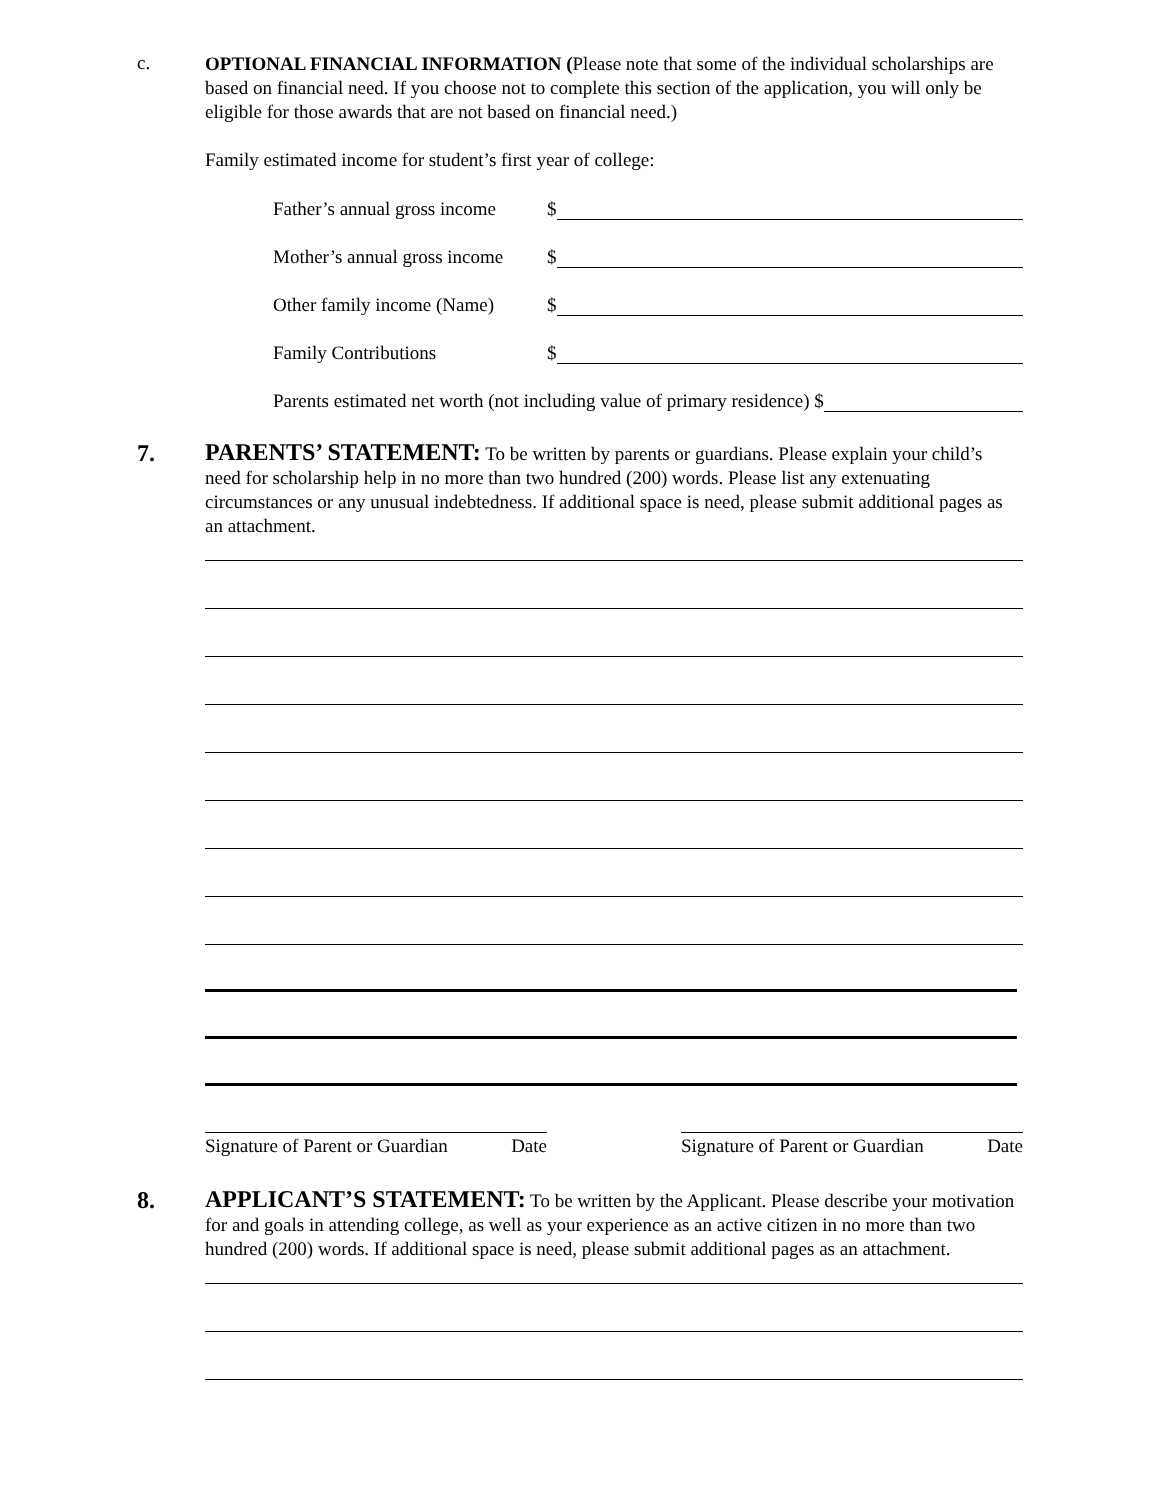c.
OPTIONAL FINANCIAL INFORMATION (Please note that some of the individual scholarships are based on financial need. If you choose not to complete this section of the application, you will only be eligible for those awards that are not based on financial need.)
Family estimated income for student’s first year of college:
Father’s annual gross income $
Mother’s annual gross income $
Other family income (Name) $
Family Contributions $
Parents estimated net worth (not including value of primary residence) $
7.
PARENTS’ STATEMENT: To be written by parents or guardians. Please explain your child’s need for scholarship help in no more than two hundred (200) words. Please list any extenuating circumstances or any unusual indebtedness. If additional space is need, please submit additional pages as an attachment.
Signature of Parent or Guardian Date
Signature of Parent or Guardian Date
8.
APPLICANT’S STATEMENT: To be written by the Applicant. Please describe your motivation for and goals in attending college, as well as your experience as an active citizen in no more than two hundred (200) words. If additional space is need, please submit additional pages as an attachment.